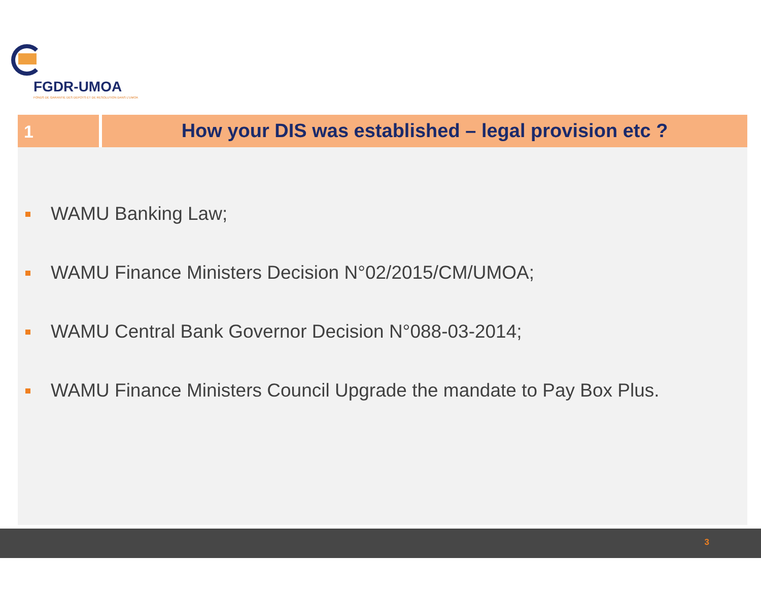FGDR-UMOA
FONDS DE GARANTIE DES DEPOTS ET DE RESOLUTION DANS L'UMOA
1
How your DIS was established – legal provision etc ?
WAMU Banking Law;
WAMU Finance Ministers Decision N°02/2015/CM/UMOA;
WAMU Central Bank Governor Decision N°088-03-2014;
WAMU Finance Ministers Council Upgrade the mandate to Pay Box Plus.
3